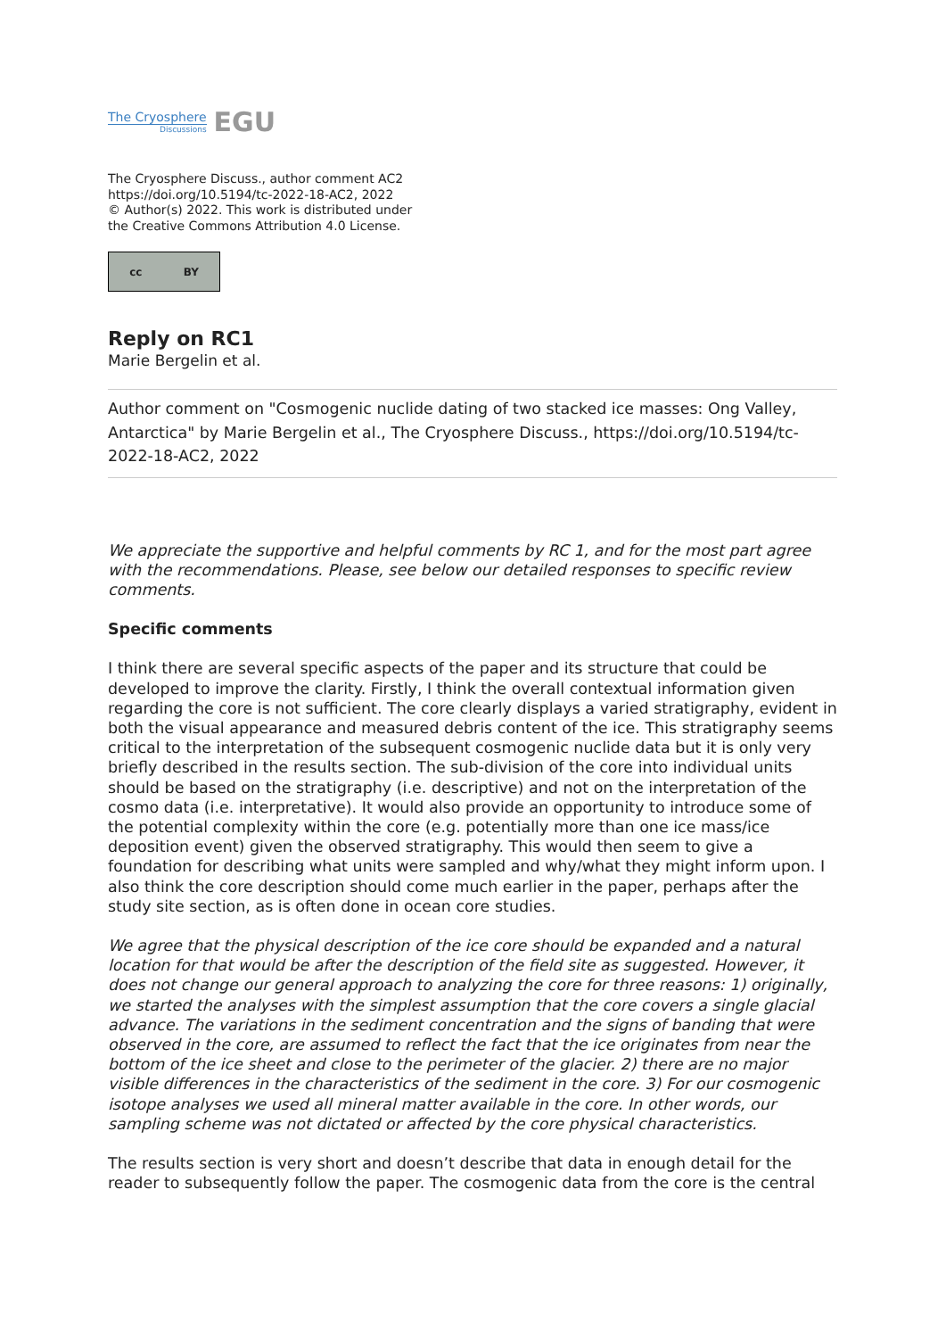The Cryosphere
Discussions
EGU
The Cryosphere Discuss., author comment AC2
https://doi.org/10.5194/tc-2022-18-AC2, 2022
© Author(s) 2022. This work is distributed under
the Creative Commons Attribution 4.0 License.
cc BY
Reply on RC1
Marie Bergelin et al.
Author comment on "Cosmogenic nuclide dating of two stacked ice masses: Ong Valley, Antarctica" by Marie Bergelin et al., The Cryosphere Discuss., https://doi.org/10.5194/tc-2022-18-AC2, 2022
We appreciate the supportive and helpful comments by RC 1, and for the most part agree with the recommendations. Please, see below our detailed responses to specific review comments.
Specific comments
I think there are several specific aspects of the paper and its structure that could be developed to improve the clarity. Firstly, I think the overall contextual information given regarding the core is not sufficient. The core clearly displays a varied stratigraphy, evident in both the visual appearance and measured debris content of the ice. This stratigraphy seems critical to the interpretation of the subsequent cosmogenic nuclide data but it is only very briefly described in the results section. The sub-division of the core into individual units should be based on the stratigraphy (i.e. descriptive) and not on the interpretation of the cosmo data (i.e. interpretative). It would also provide an opportunity to introduce some of the potential complexity within the core (e.g. potentially more than one ice mass/ice deposition event) given the observed stratigraphy. This would then seem to give a foundation for describing what units were sampled and why/what they might inform upon. I also think the core description should come much earlier in the paper, perhaps after the study site section, as is often done in ocean core studies.
We agree that the physical description of the ice core should be expanded and a natural location for that would be after the description of the field site as suggested. However, it does not change our general approach to analyzing the core for three reasons: 1) originally, we started the analyses with the simplest assumption that the core covers a single glacial advance. The variations in the sediment concentration and the signs of banding that were observed in the core, are assumed to reflect the fact that the ice originates from near the bottom of the ice sheet and close to the perimeter of the glacier. 2) there are no major visible differences in the characteristics of the sediment in the core. 3) For our cosmogenic isotope analyses we used all mineral matter available in the core. In other words, our sampling scheme was not dictated or affected by the core physical characteristics.
The results section is very short and doesn’t describe that data in enough detail for the reader to subsequently follow the paper. The cosmogenic data from the core is the central